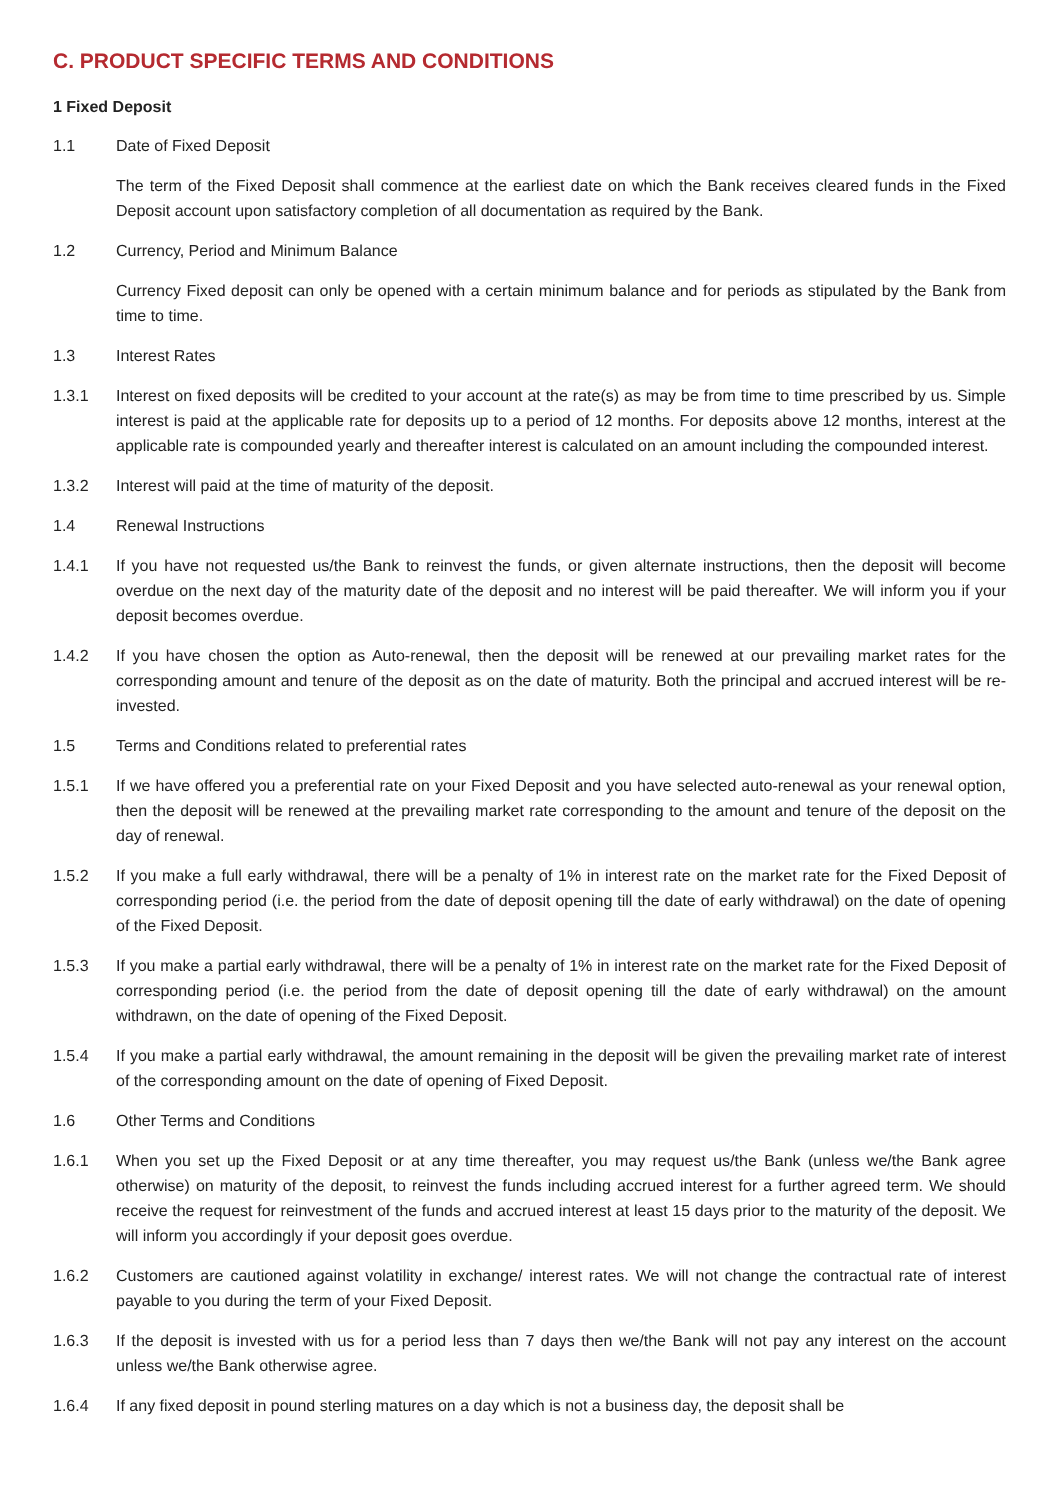C. PRODUCT SPECIFIC TERMS AND CONDITIONS
1 Fixed Deposit
1.1 Date of Fixed Deposit
The term of the Fixed Deposit shall commence at the earliest date on which the Bank receives cleared funds in the Fixed Deposit account upon satisfactory completion of all documentation as required by the Bank.
1.2 Currency, Period and Minimum Balance
Currency Fixed deposit can only be opened with a certain minimum balance and for periods as stipulated by the Bank from time to time.
1.3 Interest Rates
1.3.1 Interest on fixed deposits will be credited to your account at the rate(s) as may be from time to time prescribed by us. Simple interest is paid at the applicable rate for deposits up to a period of 12 months. For deposits above 12 months, interest at the applicable rate is compounded yearly and thereafter interest is calculated on an amount including the compounded interest.
1.3.2 Interest will paid at the time of maturity of the deposit.
1.4 Renewal Instructions
1.4.1 If you have not requested us/the Bank to reinvest the funds, or given alternate instructions, then the deposit will become overdue on the next day of the maturity date of the deposit and no interest will be paid thereafter. We will inform you if your deposit becomes overdue.
1.4.2 If you have chosen the option as Auto-renewal, then the deposit will be renewed at our prevailing market rates for the corresponding amount and tenure of the deposit as on the date of maturity. Both the principal and accrued interest will be re-invested.
1.5 Terms and Conditions related to preferential rates
1.5.1 If we have offered you a preferential rate on your Fixed Deposit and you have selected auto-renewal as your renewal option, then the deposit will be renewed at the prevailing market rate corresponding to the amount and tenure of the deposit on the day of renewal.
1.5.2 If you make a full early withdrawal, there will be a penalty of 1% in interest rate on the market rate for the Fixed Deposit of corresponding period (i.e. the period from the date of deposit opening till the date of early withdrawal) on the date of opening of the Fixed Deposit.
1.5.3 If you make a partial early withdrawal, there will be a penalty of 1% in interest rate on the market rate for the Fixed Deposit of corresponding period (i.e. the period from the date of deposit opening till the date of early withdrawal) on the amount withdrawn, on the date of opening of the Fixed Deposit.
1.5.4 If you make a partial early withdrawal, the amount remaining in the deposit will be given the prevailing market rate of interest of the corresponding amount on the date of opening of Fixed Deposit.
1.6 Other Terms and Conditions
1.6.1 When you set up the Fixed Deposit or at any time thereafter, you may request us/the Bank (unless we/the Bank agree otherwise) on maturity of the deposit, to reinvest the funds including accrued interest for a further agreed term. We should receive the request for reinvestment of the funds and accrued interest at least 15 days prior to the maturity of the deposit. We will inform you accordingly if your deposit goes overdue.
1.6.2 Customers are cautioned against volatility in exchange/ interest rates. We will not change the contractual rate of interest payable to you during the term of your Fixed Deposit.
1.6.3 If the deposit is invested with us for a period less than 7 days then we/the Bank will not pay any interest on the account unless we/the Bank otherwise agree.
1.6.4 If any fixed deposit in pound sterling matures on a day which is not a business day, the deposit shall be